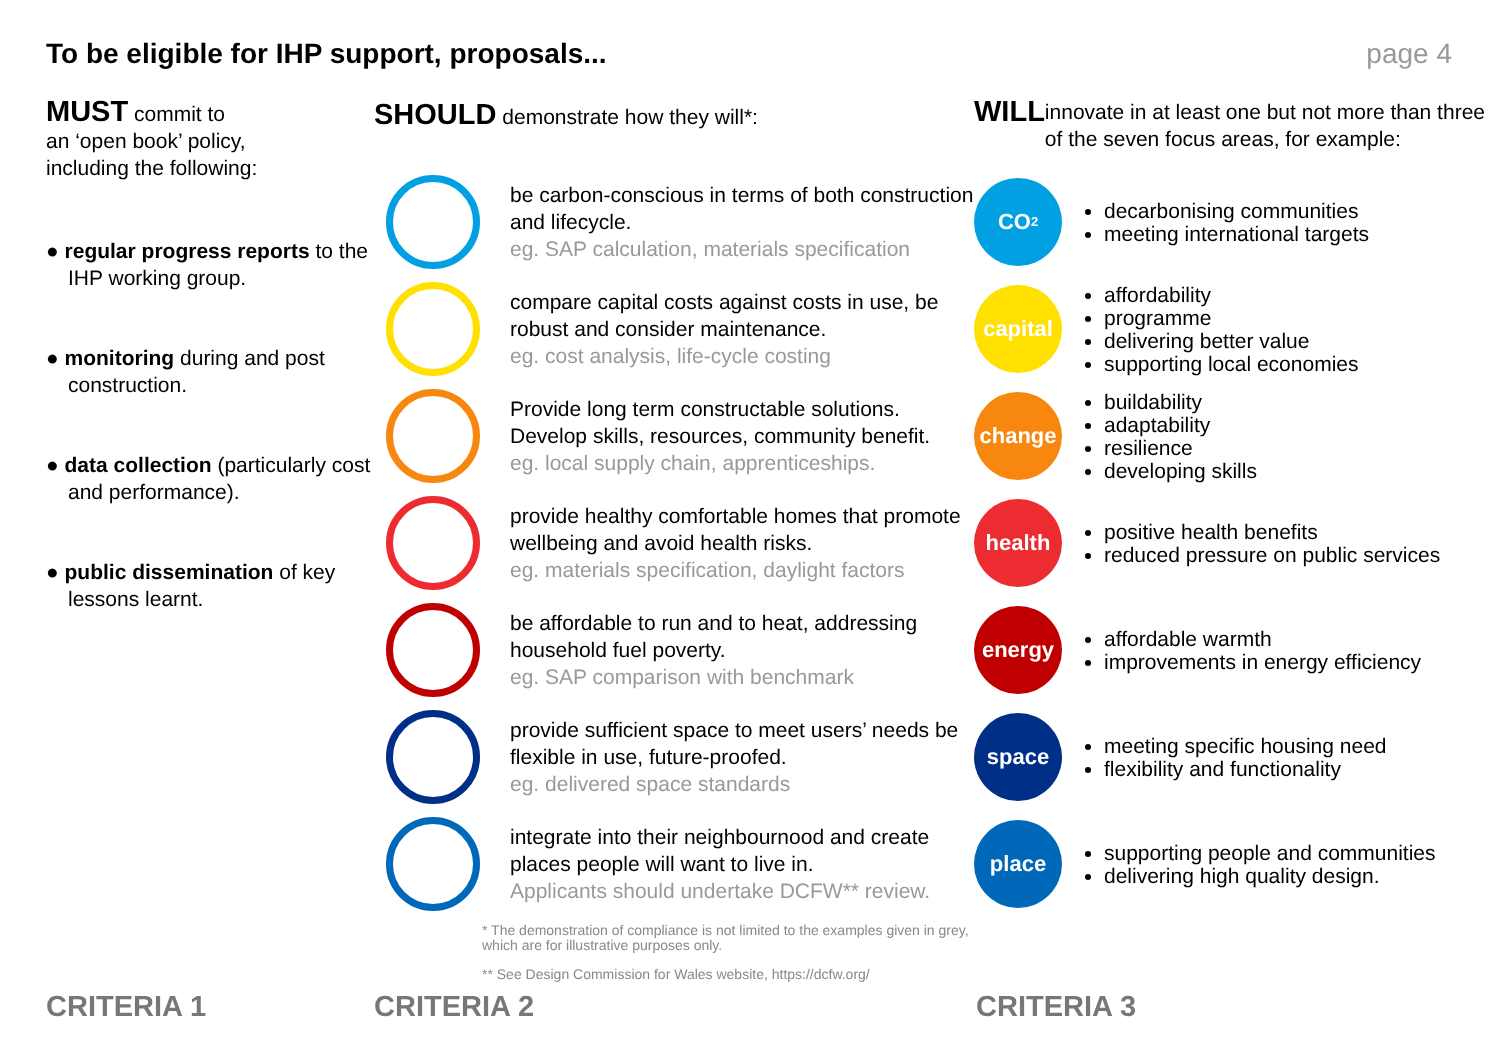To be eligible for IHP support, proposals...
page 4
MUST commit to
an ‘open book’ policy,
including the following:
● regular progress reports to the IHP working group.
● monitoring during and post construction.
● data collection (particularly cost and performance).
● public dissemination of key lessons learnt.
SHOULD demonstrate how they will*:
be carbon-conscious in terms of both construction and lifecycle.
eg. SAP calculation, materials specification
compare capital costs against costs in use, be robust and consider maintenance.
eg. cost analysis, life-cycle costing
Provide long term constructable solutions. Develop skills, resources, community benefit.
eg. local supply chain, apprenticeships.
provide healthy comfortable homes that promote wellbeing and avoid health risks.
eg. materials specification, daylight factors
be affordable to run and to heat, addressing household fuel poverty.
eg. SAP comparison with benchmark
provide sufficient space to meet users’ needs be flexible in use, future-proofed.
eg. delivered space standards
integrate into their neighbournood and create places people will want to live in.
Applicants should undertake DCFW** review.
* The demonstration of compliance is not limited to the examples given in grey, which are for illustrative purposes only.
** See Design Commission for Wales website, https://dcfw.org/
WILL innovate in at least one but not more than three of the seven focus areas, for example:
CO<sub>2</sub>
decarbonising communities
meeting international targets
capital
affordability
programme
delivering better value
supporting local economies
change
buildability
adaptability
resilience
developing skills
health
positive health benefits
reduced pressure on public services
energy
affordable warmth
improvements in energy efficiency
space
meeting specific housing need
flexibility and functionality
place
supporting people and communities
delivering high quality design.
CRITERIA 1 CRITERIA 2 CRITERIA 3